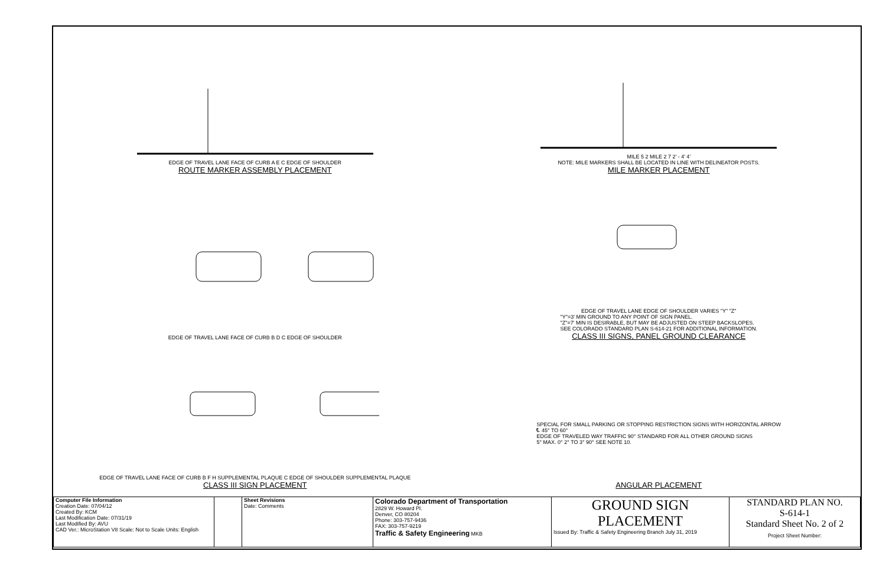EDGE OF TRAVEL LANE FACE OF CURB A E C EDGE OF SHOULDER
ROUTE MARKER ASSEMBLY PLACEMENT
MILE 5 2 MILE 2 7 2' - 4' 4'
NOTE: MILE MARKERS SHALL BE LOCATED IN LINE WITH DELINEATOR POSTS.
MILE MARKER PLACEMENT
EDGE OF TRAVEL LANE FACE OF CURB B D C EDGE OF SHOULDER
EDGE OF TRAVEL LANE EDGE OF SHOULDER VARIES "Y" "Z"
"Y"=3' MIN GROUND TO ANY POINT OF SIGN PANEL.
"Z"=7' MIN IS DESIRABLE, BUT MAY BE ADJUSTED ON STEEP BACKSLOPES.
SEE COLORADO STANDARD PLAN S-614-21 FOR ADDITIONAL INFORMATION.
CLASS III SIGNS, PANEL GROUND CLEARANCE
EDGE OF TRAVEL LANE FACE OF CURB B F H SUPPLEMENTAL PLAQUE C EDGE OF SHOULDER SUPPLEMENTAL PLAQUE
CLASS III SIGN PLACEMENT
SPECIAL FOR SMALL PARKING OR STOPPING RESTRICTION SIGNS WITH HORIZONTAL ARROW
℄ 45° TO 60°
EDGE OF TRAVELED WAY TRAFFIC 90° STANDARD FOR ALL OTHER GROUND SIGNS
5° MAX. 0° 2° TO 3° 90° SEE NOTE 10.
ANGULAR PLACEMENT
| Computer File Information Creation Date: 07/04/12 Created By: KCM Last Modification Date: 07/31/19 Last Modified By: AVU CAD Ver.: MicroStation V8 Scale: Not to Scale Units: English | | Sheet Revisions Date: Comments | Colorado Department of Transportation 2829 W. Howard Pl. Denver, CO 80204 Phone: 303-757-9436 FAX: 303-757-9219 Traffic & Safety Engineering MKB | GROUND SIGN PLACEMENT Issued By: Traffic & Safety Engineering Branch July 31, 2019 | STANDARD PLAN NO. S-614-1 Standard Sheet No. 2 of 2 Project Sheet Number: |